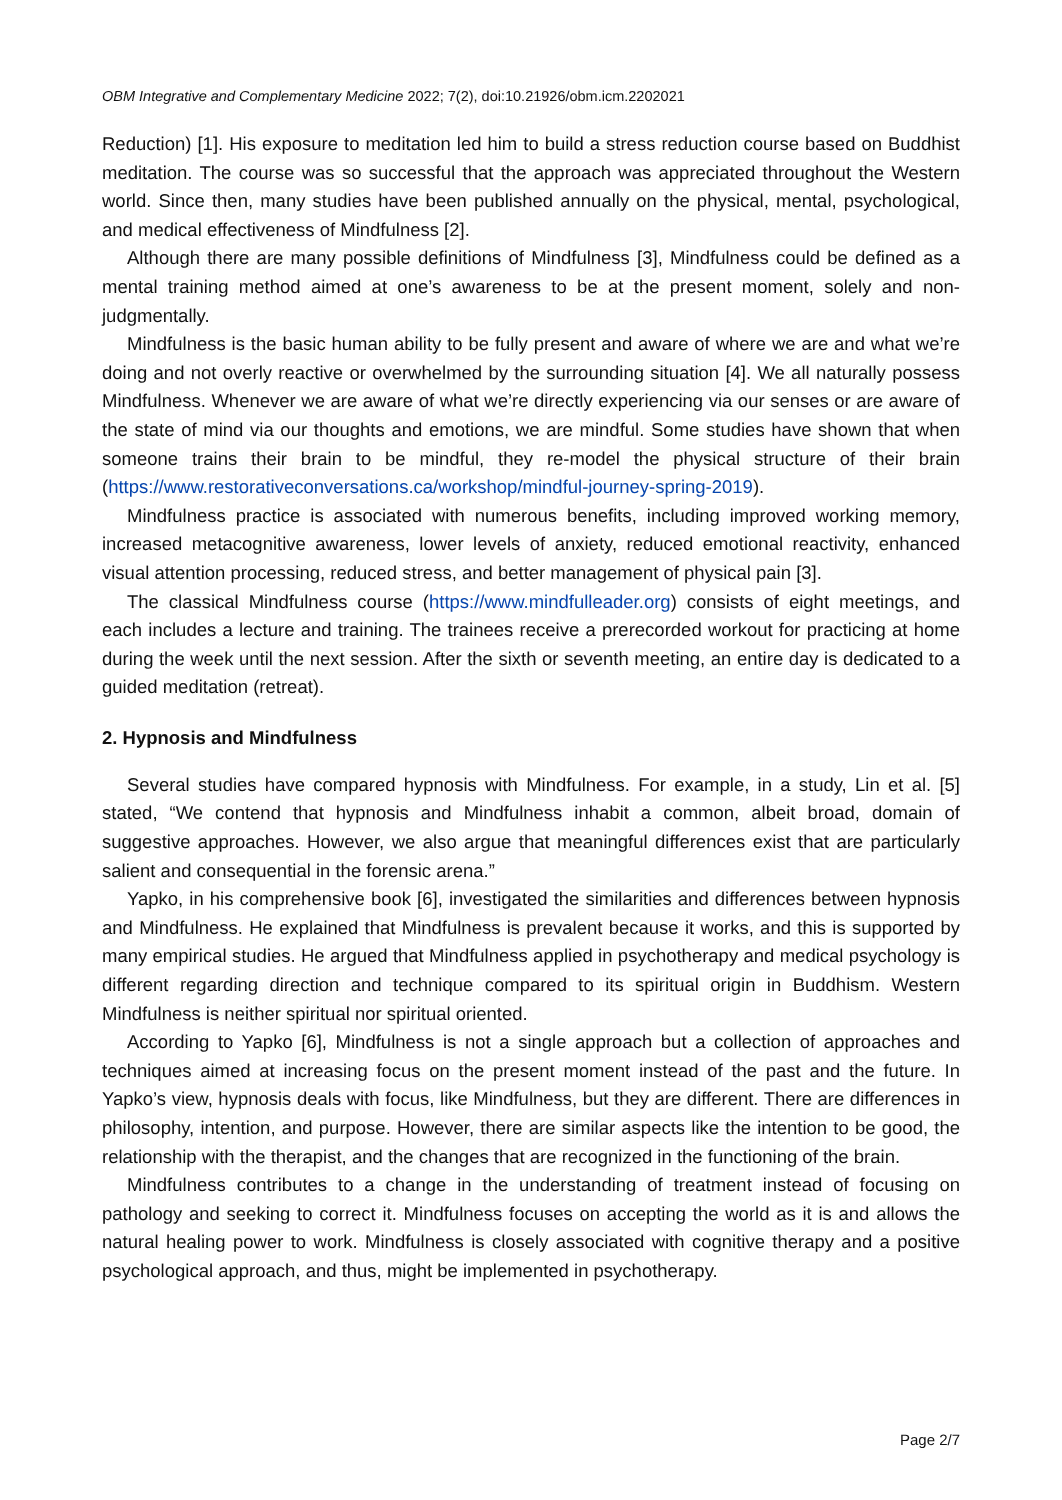OBM Integrative and Complementary Medicine 2022; 7(2), doi:10.21926/obm.icm.2202021
Reduction) [1]. His exposure to meditation led him to build a stress reduction course based on Buddhist meditation. The course was so successful that the approach was appreciated throughout the Western world. Since then, many studies have been published annually on the physical, mental, psychological, and medical effectiveness of Mindfulness [2].
Although there are many possible definitions of Mindfulness [3], Mindfulness could be defined as a mental training method aimed at one’s awareness to be at the present moment, solely and non-judgmentally.
Mindfulness is the basic human ability to be fully present and aware of where we are and what we’re doing and not overly reactive or overwhelmed by the surrounding situation [4]. We all naturally possess Mindfulness. Whenever we are aware of what we’re directly experiencing via our senses or are aware of the state of mind via our thoughts and emotions, we are mindful. Some studies have shown that when someone trains their brain to be mindful, they re-model the physical structure of their brain (https://www.restorativeconversations.ca/workshop/mindful-journey-spring-2019).
Mindfulness practice is associated with numerous benefits, including improved working memory, increased metacognitive awareness, lower levels of anxiety, reduced emotional reactivity, enhanced visual attention processing, reduced stress, and better management of physical pain [3].
The classical Mindfulness course (https://www.mindfulleader.org) consists of eight meetings, and each includes a lecture and training. The trainees receive a prerecorded workout for practicing at home during the week until the next session. After the sixth or seventh meeting, an entire day is dedicated to a guided meditation (retreat).
2. Hypnosis and Mindfulness
Several studies have compared hypnosis with Mindfulness. For example, in a study, Lin et al. [5] stated, “We contend that hypnosis and Mindfulness inhabit a common, albeit broad, domain of suggestive approaches. However, we also argue that meaningful differences exist that are particularly salient and consequential in the forensic arena.”
Yapko, in his comprehensive book [6], investigated the similarities and differences between hypnosis and Mindfulness. He explained that Mindfulness is prevalent because it works, and this is supported by many empirical studies. He argued that Mindfulness applied in psychotherapy and medical psychology is different regarding direction and technique compared to its spiritual origin in Buddhism. Western Mindfulness is neither spiritual nor spiritual oriented.
According to Yapko [6], Mindfulness is not a single approach but a collection of approaches and techniques aimed at increasing focus on the present moment instead of the past and the future. In Yapko’s view, hypnosis deals with focus, like Mindfulness, but they are different. There are differences in philosophy, intention, and purpose. However, there are similar aspects like the intention to be good, the relationship with the therapist, and the changes that are recognized in the functioning of the brain.
Mindfulness contributes to a change in the understanding of treatment instead of focusing on pathology and seeking to correct it. Mindfulness focuses on accepting the world as it is and allows the natural healing power to work. Mindfulness is closely associated with cognitive therapy and a positive psychological approach, and thus, might be implemented in psychotherapy.
Page 2/7